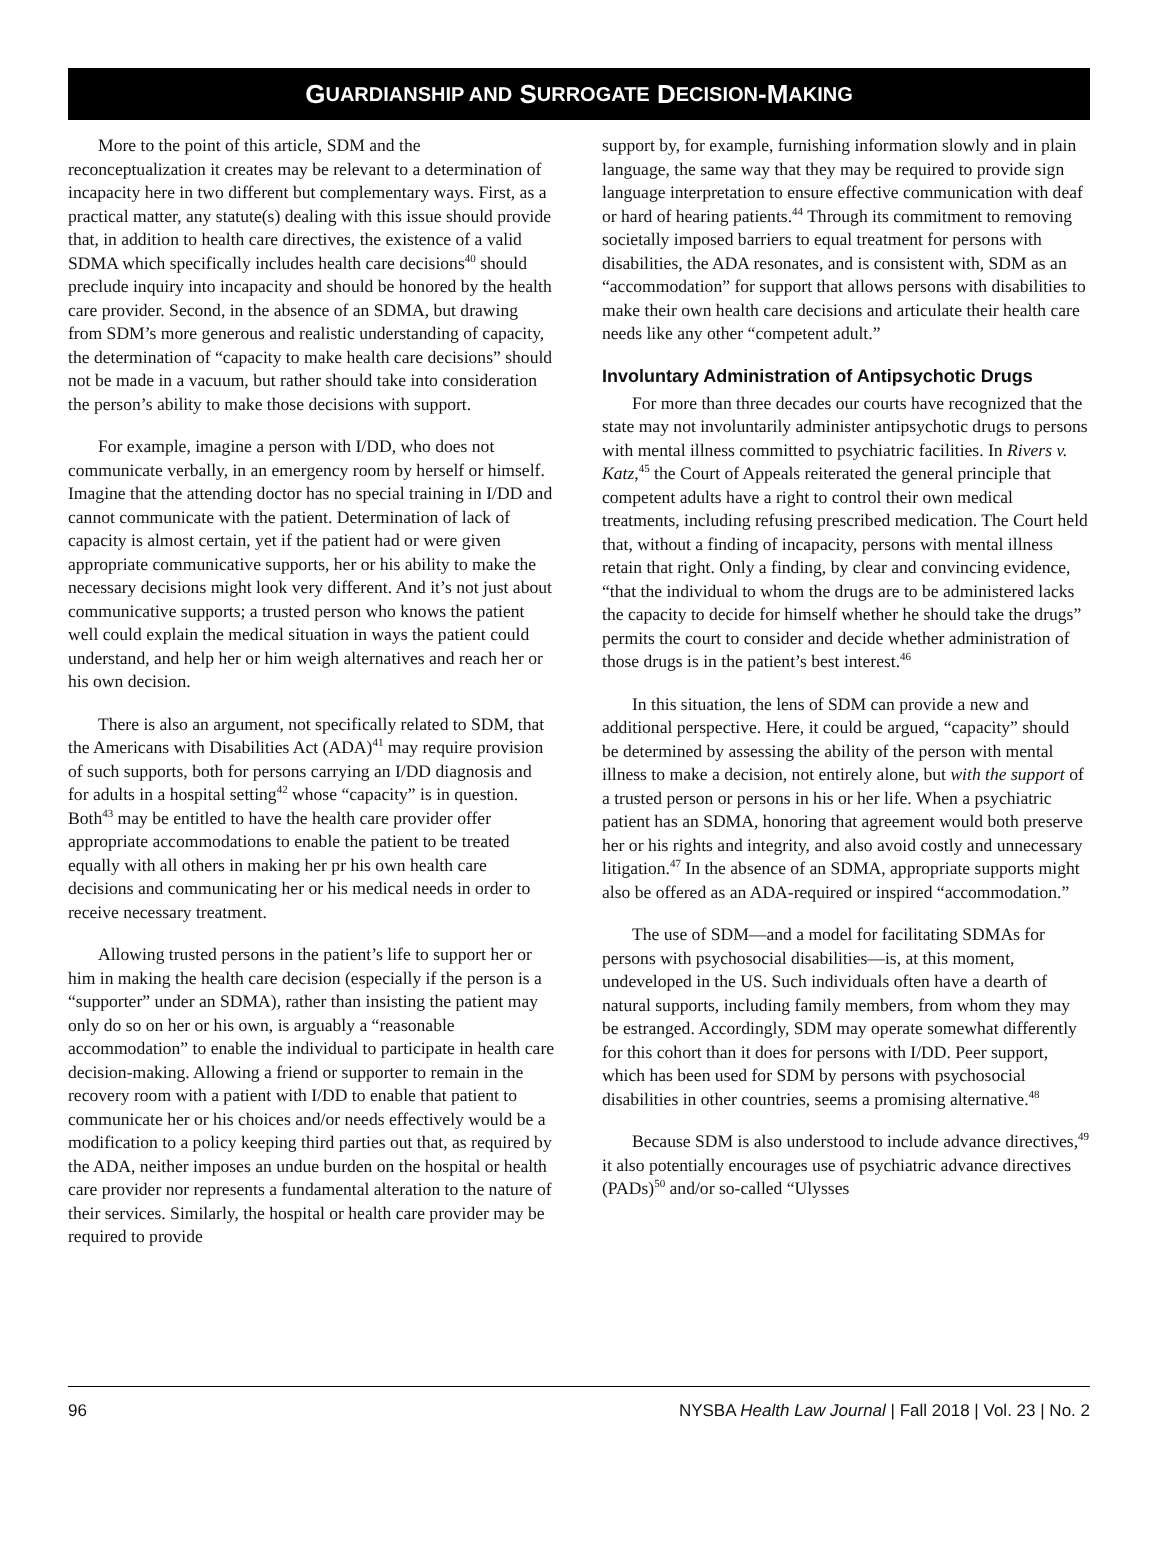G UARDIANSHIP AND S URROGATE D ECISION -M AKING
More to the point of this article, SDM and the reconceptualization it creates may be relevant to a determination of incapacity here in two different but complementary ways. First, as a practical matter, any statute(s) dealing with this issue should provide that, in addition to health care directives, the existence of a valid SDMA which specifically includes health care decisions<sup>40</sup> should preclude inquiry into incapacity and should be honored by the health care provider. Second, in the absence of an SDMA, but drawing from SDM’s more generous and realistic understanding of capacity, the determination of “capacity to make health care decisions” should not be made in a vacuum, but rather should take into consideration the person’s ability to make those decisions with support.
For example, imagine a person with I/DD, who does not communicate verbally, in an emergency room by herself or himself. Imagine that the attending doctor has no special training in I/DD and cannot communicate with the patient. Determination of lack of capacity is almost certain, yet if the patient had or were given appropriate communicative supports, her or his ability to make the necessary decisions might look very different. And it’s not just about communicative supports; a trusted person who knows the patient well could explain the medical situation in ways the patient could understand, and help her or him weigh alternatives and reach her or his own decision.
There is also an argument, not specifically related to SDM, that the Americans with Disabilities Act (ADA)<sup>41</sup> may require provision of such supports, both for persons carrying an I/DD diagnosis and for adults in a hospital setting<sup>42</sup> whose “capacity” is in question. Both<sup>43</sup> may be entitled to have the health care provider offer appropriate accommodations to enable the patient to be treated equally with all others in making her pr his own health care decisions and communicating her or his medical needs in order to receive necessary treatment.
Allowing trusted persons in the patient’s life to support her or him in making the health care decision (especially if the person is a “supporter” under an SDMA), rather than insisting the patient may only do so on her or his own, is arguably a “reasonable accommodation” to enable the individual to participate in health care decision-making. Allowing a friend or supporter to remain in the recovery room with a patient with I/DD to enable that patient to communicate her or his choices and/or needs effectively would be a modification to a policy keeping third parties out that, as required by the ADA, neither imposes an undue burden on the hospital or health care provider nor represents a fundamental alteration to the nature of their services. Similarly, the hospital or health care provider may be required to provide
support by, for example, furnishing information slowly and in plain language, the same way that they may be required to provide sign language interpretation to ensure effective communication with deaf or hard of hearing patients.<sup>44</sup> Through its commitment to removing societally imposed barriers to equal treatment for persons with disabilities, the ADA resonates, and is consistent with, SDM as an “accommodation” for support that allows persons with disabilities to make their own health care decisions and articulate their health care needs like any other “competent adult.”
Involuntary Administration of Antipsychotic Drugs
For more than three decades our courts have recognized that the state may not involuntarily administer antipsychotic drugs to persons with mental illness committed to psychiatric facilities. In Rivers v. Katz,<sup>45</sup> the Court of Appeals reiterated the general principle that competent adults have a right to control their own medical treatments, including refusing prescribed medication. The Court held that, without a finding of incapacity, persons with mental illness retain that right. Only a finding, by clear and convincing evidence, “that the individual to whom the drugs are to be administered lacks the capacity to decide for himself whether he should take the drugs” permits the court to consider and decide whether administration of those drugs is in the patient’s best interest.<sup>46</sup>
In this situation, the lens of SDM can provide a new and additional perspective. Here, it could be argued, “capacity” should be determined by assessing the ability of the person with mental illness to make a decision, not entirely alone, but with the support of a trusted person or persons in his or her life. When a psychiatric patient has an SDMA, honoring that agreement would both preserve her or his rights and integrity, and also avoid costly and unnecessary litigation.<sup>47</sup> In the absence of an SDMA, appropriate supports might also be offered as an ADA-required or inspired “accommodation.”
The use of SDM—and a model for facilitating SDMAs for persons with psychosocial disabilities—is, at this moment, undeveloped in the US. Such individuals often have a dearth of natural supports, including family members, from whom they may be estranged. Accordingly, SDM may operate somewhat differently for this cohort than it does for persons with I/DD. Peer support, which has been used for SDM by persons with psychosocial disabilities in other countries, seems a promising alternative.<sup>48</sup>
Because SDM is also understood to include advance directives,<sup>49</sup> it also potentially encourages use of psychiatric advance directives (PADs)<sup>50</sup> and/or so-called “Ulysses
96 NYSBA Health Law Journal | Fall 2018 | Vol. 23 | No. 2